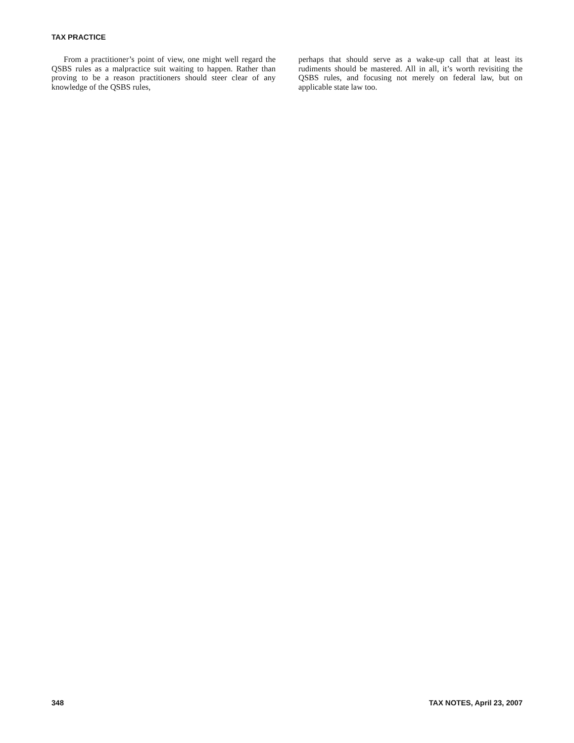TAX PRACTICE
From a practitioner’s point of view, one might well regard the QSBS rules as a malpractice suit waiting to happen. Rather than proving to be a reason practitioners should steer clear of any knowledge of the QSBS rules,
perhaps that should serve as a wake-up call that at least its rudiments should be mastered. All in all, it’s worth revisiting the QSBS rules, and focusing not merely on federal law, but on applicable state law too.
348 TAX NOTES, April 23, 2007